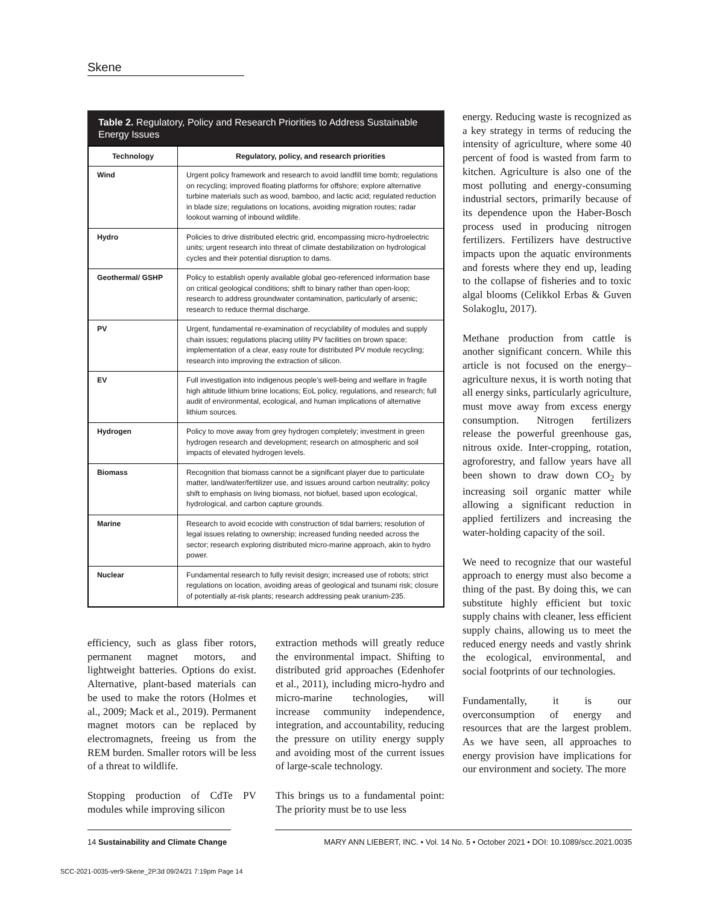Skene
Table 2. Regulatory, Policy and Research Priorities to Address Sustainable Energy Issues
| Technology | Regulatory, policy, and research priorities |
| --- | --- |
| Wind | Urgent policy framework and research to avoid landfill time bomb; regulations on recycling; improved floating platforms for offshore; explore alternative turbine materials such as wood, bamboo, and lactic acid; regulated reduction in blade size; regulations on locations, avoiding migration routes; radar lookout warning of inbound wildlife. |
| Hydro | Policies to drive distributed electric grid, encompassing micro-hydroelectric units; urgent research into threat of climate destabilization on hydrological cycles and their potential disruption to dams. |
| Geothermal/ GSHP | Policy to establish openly available global geo-referenced information base on critical geological conditions; shift to binary rather than open-loop; research to address groundwater contamination, particularly of arsenic; research to reduce thermal discharge. |
| PV | Urgent, fundamental re-examination of recyclability of modules and supply chain issues; regulations placing utility PV facilities on brown space; implementation of a clear, easy route for distributed PV module recycling; research into improving the extraction of silicon. |
| EV | Full investigation into indigenous people’s well-being and welfare in fragile high altitude lithium brine locations; EoL policy, regulations, and research; full audit of environmental, ecological, and human implications of alternative lithium sources. |
| Hydrogen | Policy to move away from grey hydrogen completely; investment in green hydrogen research and development; research on atmospheric and soil impacts of elevated hydrogen levels. |
| Biomass | Recognition that biomass cannot be a significant player due to particulate matter, land/water/fertilizer use, and issues around carbon neutrality; policy shift to emphasis on living biomass, not biofuel, based upon ecological, hydrological, and carbon capture grounds. |
| Marine | Research to avoid ecocide with construction of tidal barriers; resolution of legal issues relating to ownership; increased funding needed across the sector; research exploring distributed micro-marine approach, akin to hydro power. |
| Nuclear | Fundamental research to fully revisit design; increased use of robots; strict regulations on location, avoiding areas of geological and tsunami risk; closure of potentially at-risk plants; research addressing peak uranium-235. |
efficiency, such as glass fiber rotors, permanent magnet motors, and lightweight batteries. Options do exist. Alternative, plant-based materials can be used to make the rotors (Holmes et al., 2009; Mack et al., 2019). Permanent magnet motors can be replaced by electromagnets, freeing us from the REM burden. Smaller rotors will be less of a threat to wildlife.
Stopping production of CdTe PV modules while improving silicon
extraction methods will greatly reduce the environmental impact. Shifting to distributed grid approaches (Edenhofer et al., 2011), including micro-hydro and micro-marine technologies, will increase community independence, integration, and accountability, reducing the pressure on utility energy supply and avoiding most of the current issues of large-scale technology.
This brings us to a fundamental point: The priority must be to use less
energy. Reducing waste is recognized as a key strategy in terms of reducing the intensity of agriculture, where some 40 percent of food is wasted from farm to kitchen. Agriculture is also one of the most polluting and energy-consuming industrial sectors, primarily because of its dependence upon the Haber-Bosch process used in producing nitrogen fertilizers. Fertilizers have destructive impacts upon the aquatic environments and forests where they end up, leading to the collapse of fisheries and to toxic algal blooms (Celikkol Erbas & Guven Solakoglu, 2017).
Methane production from cattle is another significant concern. While this article is not focused on the energy–agriculture nexus, it is worth noting that all energy sinks, particularly agriculture, must move away from excess energy consumption. Nitrogen fertilizers release the powerful greenhouse gas, nitrous oxide. Inter-cropping, rotation, agroforestry, and fallow years have all been shown to draw down CO<sub>2</sub> by increasing soil organic matter while allowing a significant reduction in applied fertilizers and increasing the water-holding capacity of the soil.
We need to recognize that our wasteful approach to energy must also become a thing of the past. By doing this, we can substitute highly efficient but toxic supply chains with cleaner, less efficient supply chains, allowing us to meet the reduced energy needs and vastly shrink the ecological, environmental, and social footprints of our technologies.
Fundamentally, it is our overconsumption of energy and resources that are the largest problem. As we have seen, all approaches to energy provision have implications for our environment and society. The more
14 Sustainability and Climate Change MARY ANN LIEBERT, INC. • Vol. 14 No. 5 • October 2021 • DOI: 10.1089/scc.2021.0035
SCC-2021-0035-ver9-Skene_2P.3d 09/24/21 7:19pm Page 14